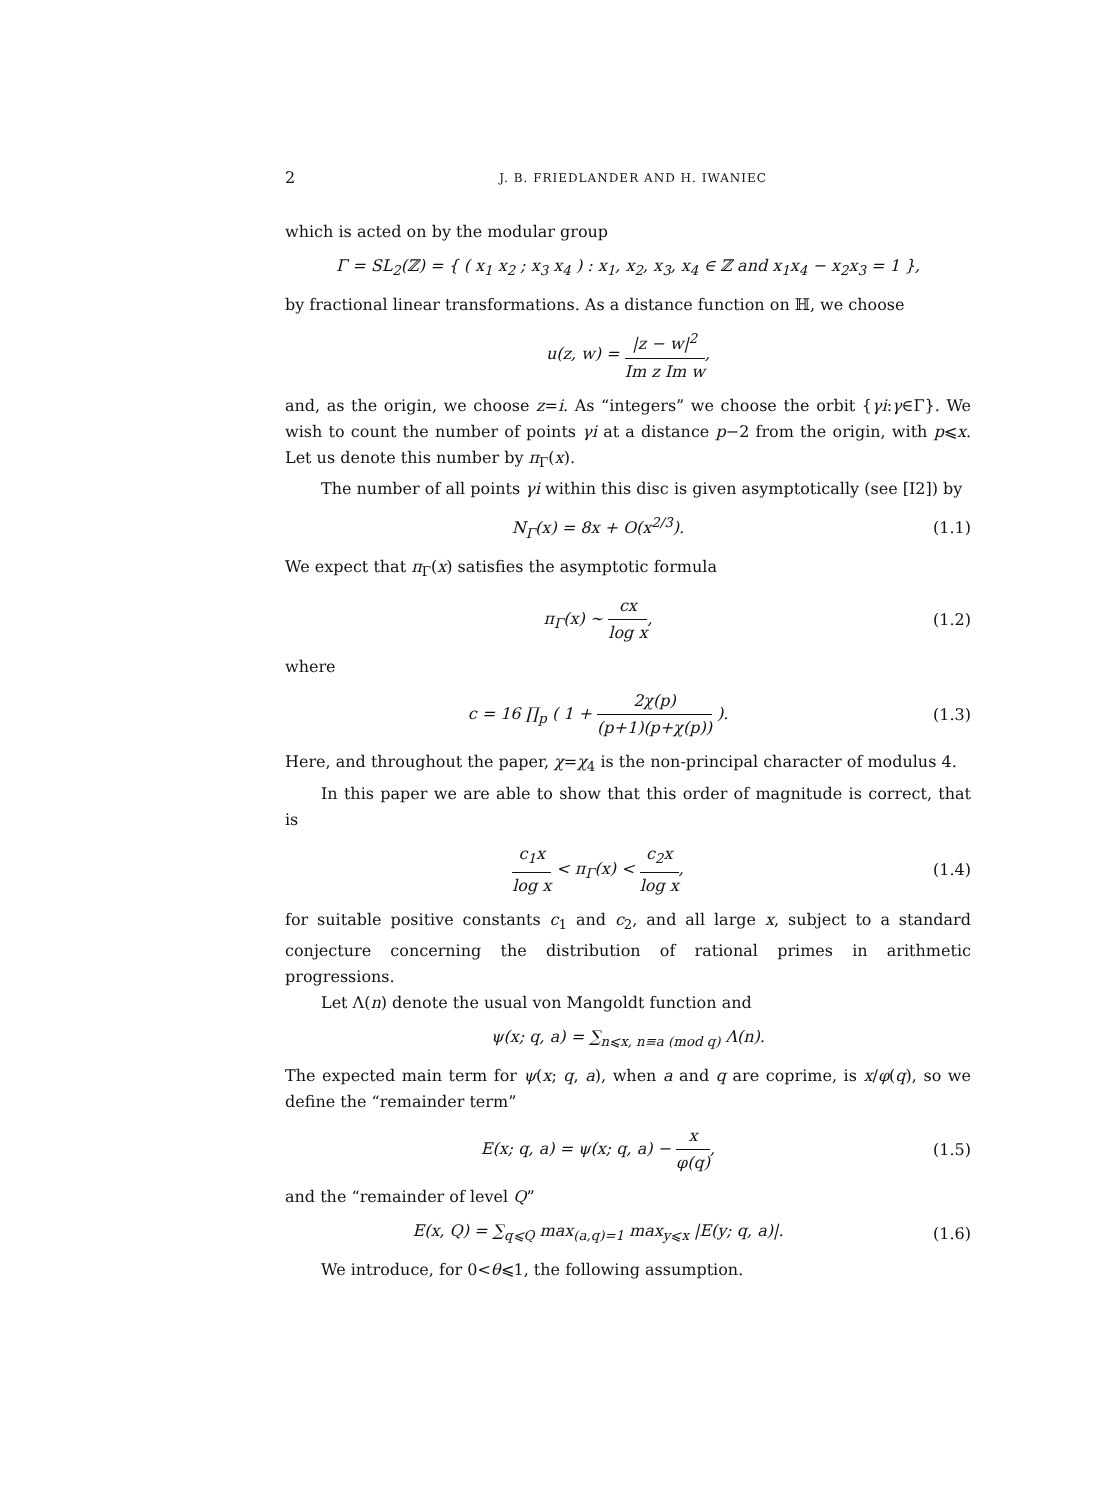2 J. B. FRIEDLANDER AND H. IWANIEC
which is acted on by the modular group
Γ = SL<sub>2</sub>(ℤ) = { ( x<sub>1</sub> x<sub>2</sub> ; x<sub>3</sub> x<sub>4</sub> ) : x<sub>1</sub>, x<sub>2</sub>, x<sub>3</sub>, x<sub>4</sub> ∈ ℤ and x<sub>1</sub>x<sub>4</sub> − x<sub>2</sub>x<sub>3</sub> = 1 },
by fractional linear transformations. As a distance function on ℍ, we choose
u(z, w) = |z − w|<sup>2</sup> Im z Im w,
and, as the origin, we choose z=i. As “integers” we choose the orbit {γi:γ∈Γ}. We wish to count the number of points γi at a distance p−2 from the origin, with p⩽x. Let us denote this number by π<sub>Γ</sub>(x).
The number of all points γi within this disc is given asymptotically (see [I2]) by
N<sub>Γ</sub>(x) = 8x + O(x<sup>2/3</sup>). (1.1)
We expect that π<sub>Γ</sub>(x) satisfies the asymptotic formula
π<sub>Γ</sub>(x) ∼ cx log x, (1.2)
where
c = 16 ∏<sub>p</sub> ( 1 + 2χ(p) (p+1)(p+χ(p)) ).
(1.3)
Here, and throughout the paper, χ=χ<sub>4</sub> is the non-principal character of modulus 4.
In this paper we are able to show that this order of magnitude is correct, that is
c<sub>1</sub>x log x < π<sub>Γ</sub>(x) < c<sub>2</sub>x log x, (1.4)
for suitable positive constants c<sub>1</sub> and c<sub>2</sub>, and all large x, subject to a standard conjecture concerning the distribution of rational primes in arithmetic progressions.
Let Λ(n) denote the usual von Mangoldt function and
ψ(x; q, a) = ∑<sub>n⩽x, n≡a (mod q)</sub> Λ(n).
The expected main term for ψ(x; q, a), when a and q are coprime, is x/φ(q), so we define the “remainder term”
E(x; q, a) = ψ(x; q, a) − x φ(q),
(1.5)
and the “remainder of level Q”
E(x, Q) = ∑<sub>q⩽Q</sub> max<sub>(a,q)=1</sub> max<sub>y⩽x</sub> |E(y; q, a)|.
(1.6)
We introduce, for 0<θ⩽1, the following assumption.